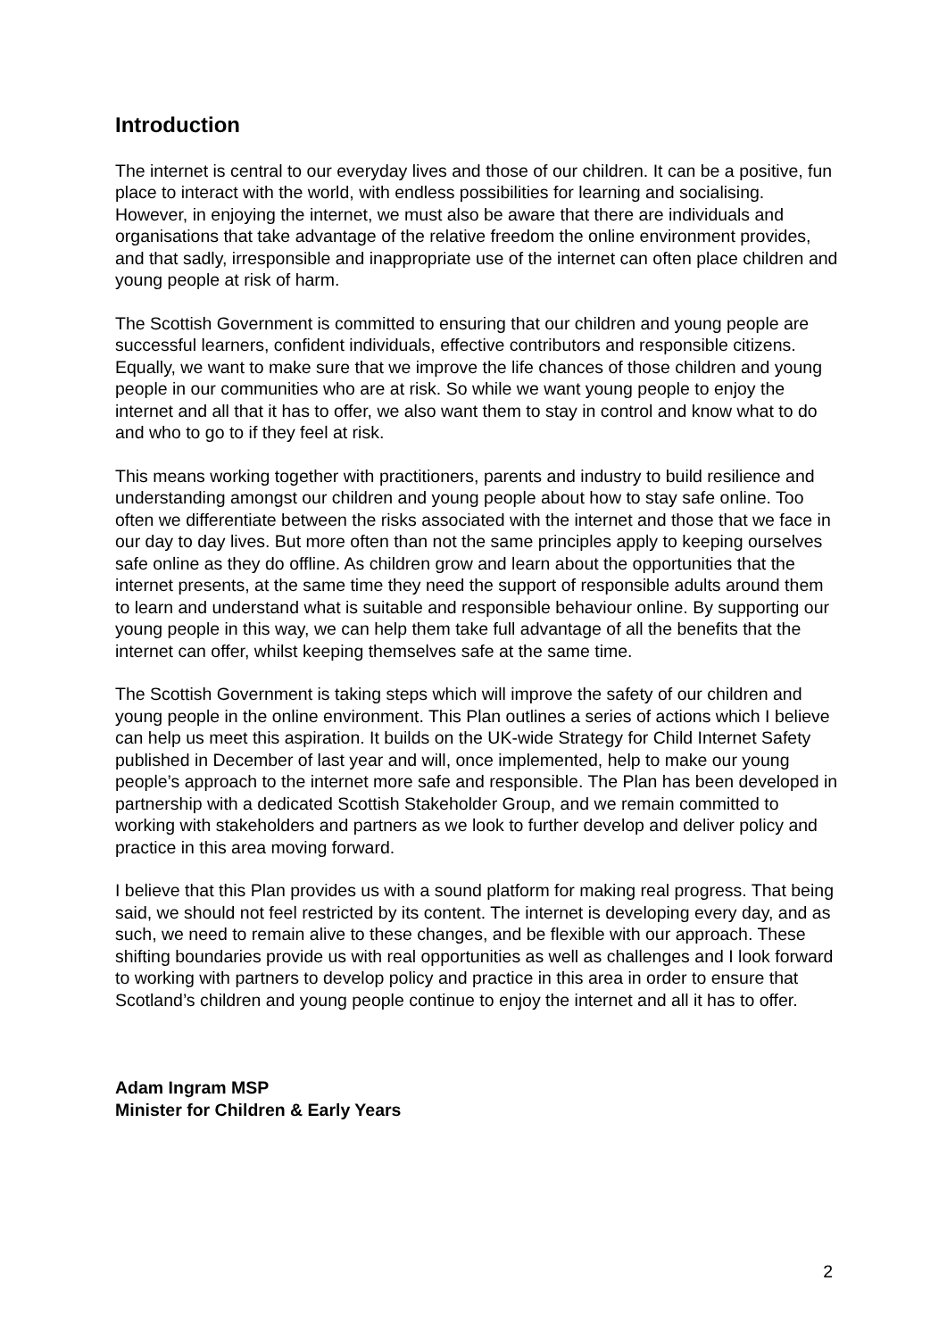Introduction
The internet is central to our everyday lives and those of our children. It can be a positive, fun place to interact with the world, with endless possibilities for learning and socialising. However, in enjoying the internet, we must also be aware that there are individuals and organisations that take advantage of the relative freedom the online environment provides, and that sadly, irresponsible and inappropriate use of the internet can often place children and young people at risk of harm.
The Scottish Government is committed to ensuring that our children and young people are successful learners, confident individuals, effective contributors and responsible citizens. Equally, we want to make sure that we improve the life chances of those children and young people in our communities who are at risk. So while we want young people to enjoy the internet and all that it has to offer, we also want them to stay in control and know what to do and who to go to if they feel at risk.
This means working together with practitioners, parents and industry to build resilience and understanding amongst our children and young people about how to stay safe online. Too often we differentiate between the risks associated with the internet and those that we face in our day to day lives. But more often than not the same principles apply to keeping ourselves safe online as they do offline. As children grow and learn about the opportunities that the internet presents, at the same time they need the support of responsible adults around them to learn and understand what is suitable and responsible behaviour online. By supporting our young people in this way, we can help them take full advantage of all the benefits that the internet can offer, whilst keeping themselves safe at the same time.
The Scottish Government is taking steps which will improve the safety of our children and young people in the online environment. This Plan outlines a series of actions which I believe can help us meet this aspiration. It builds on the UK-wide Strategy for Child Internet Safety published in December of last year and will, once implemented, help to make our young people’s approach to the internet more safe and responsible. The Plan has been developed in partnership with a dedicated Scottish Stakeholder Group, and we remain committed to working with stakeholders and partners as we look to further develop and deliver policy and practice in this area moving forward.
I believe that this Plan provides us with a sound platform for making real progress. That being said, we should not feel restricted by its content. The internet is developing every day, and as such, we need to remain alive to these changes, and be flexible with our approach. These shifting boundaries provide us with real opportunities as well as challenges and I look forward to working with partners to develop policy and practice in this area in order to ensure that Scotland’s children and young people continue to enjoy the internet and all it has to offer.
Adam Ingram MSP
Minister for Children & Early Years
2